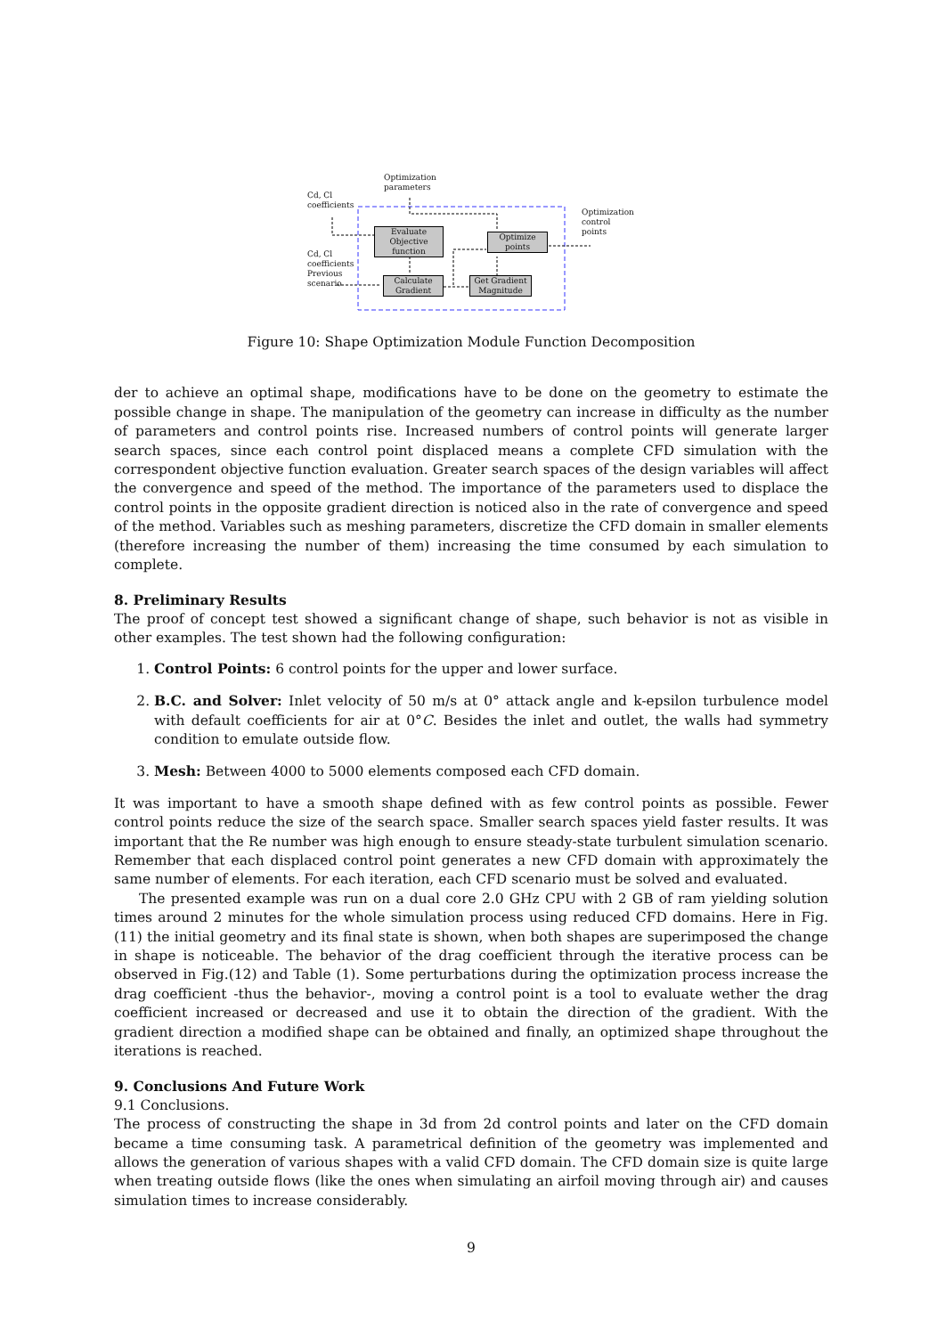Optimization
parameters
Cd, Cl
coefficients
Optimization
control
points
Cd, Cl
coefficients
Previous
scenario
Evaluate
Objective
function
Optimize
points
Calculate
Gradient
Get Gradient
Magnitude
Figure 10: Shape Optimization Module Function Decomposition
der to achieve an optimal shape, modifications have to be done on the geometry to estimate the possible change in shape. The manipulation of the geometry can increase in difficulty as the number of parameters and control points rise. Increased numbers of control points will generate larger search spaces, since each control point displaced means a complete CFD simulation with the correspondent objective function evaluation. Greater search spaces of the design variables will affect the convergence and speed of the method. The importance of the parameters used to displace the control points in the opposite gradient direction is noticed also in the rate of convergence and speed of the method. Variables such as meshing parameters, discretize the CFD domain in smaller elements (therefore increasing the number of them) increasing the time consumed by each simulation to complete.
8. Preliminary Results
The proof of concept test showed a significant change of shape, such behavior is not as visible in other examples. The test shown had the following configuration:
1. Control Points: 6 control points for the upper and lower surface.
2. B.C. and Solver: Inlet velocity of 50 m/s at 0° attack angle and k-epsilon turbulence model with default coefficients for air at 0°C. Besides the inlet and outlet, the walls had symmetry condition to emulate outside flow.
3. Mesh: Between 4000 to 5000 elements composed each CFD domain.
It was important to have a smooth shape defined with as few control points as possible. Fewer control points reduce the size of the search space. Smaller search spaces yield faster results. It was important that the Re number was high enough to ensure steady-state turbulent simulation scenario. Remember that each displaced control point generates a new CFD domain with approximately the same number of elements. For each iteration, each CFD scenario must be solved and evaluated.
The presented example was run on a dual core 2.0 GHz CPU with 2 GB of ram yielding solution times around 2 minutes for the whole simulation process using reduced CFD domains. Here in Fig.(11) the initial geometry and its final state is shown, when both shapes are superimposed the change in shape is noticeable. The behavior of the drag coefficient through the iterative process can be observed in Fig.(12) and Table (1). Some perturbations during the optimization process increase the drag coefficient -thus the behavior-, moving a control point is a tool to evaluate wether the drag coefficient increased or decreased and use it to obtain the direction of the gradient. With the gradient direction a modified shape can be obtained and finally, an optimized shape throughout the iterations is reached.
9. Conclusions And Future Work
9.1 Conclusions.
The process of constructing the shape in 3d from 2d control points and later on the CFD domain became a time consuming task. A parametrical definition of the geometry was implemented and allows the generation of various shapes with a valid CFD domain. The CFD domain size is quite large when treating outside flows (like the ones when simulating an airfoil moving through air) and causes simulation times to increase considerably.
9